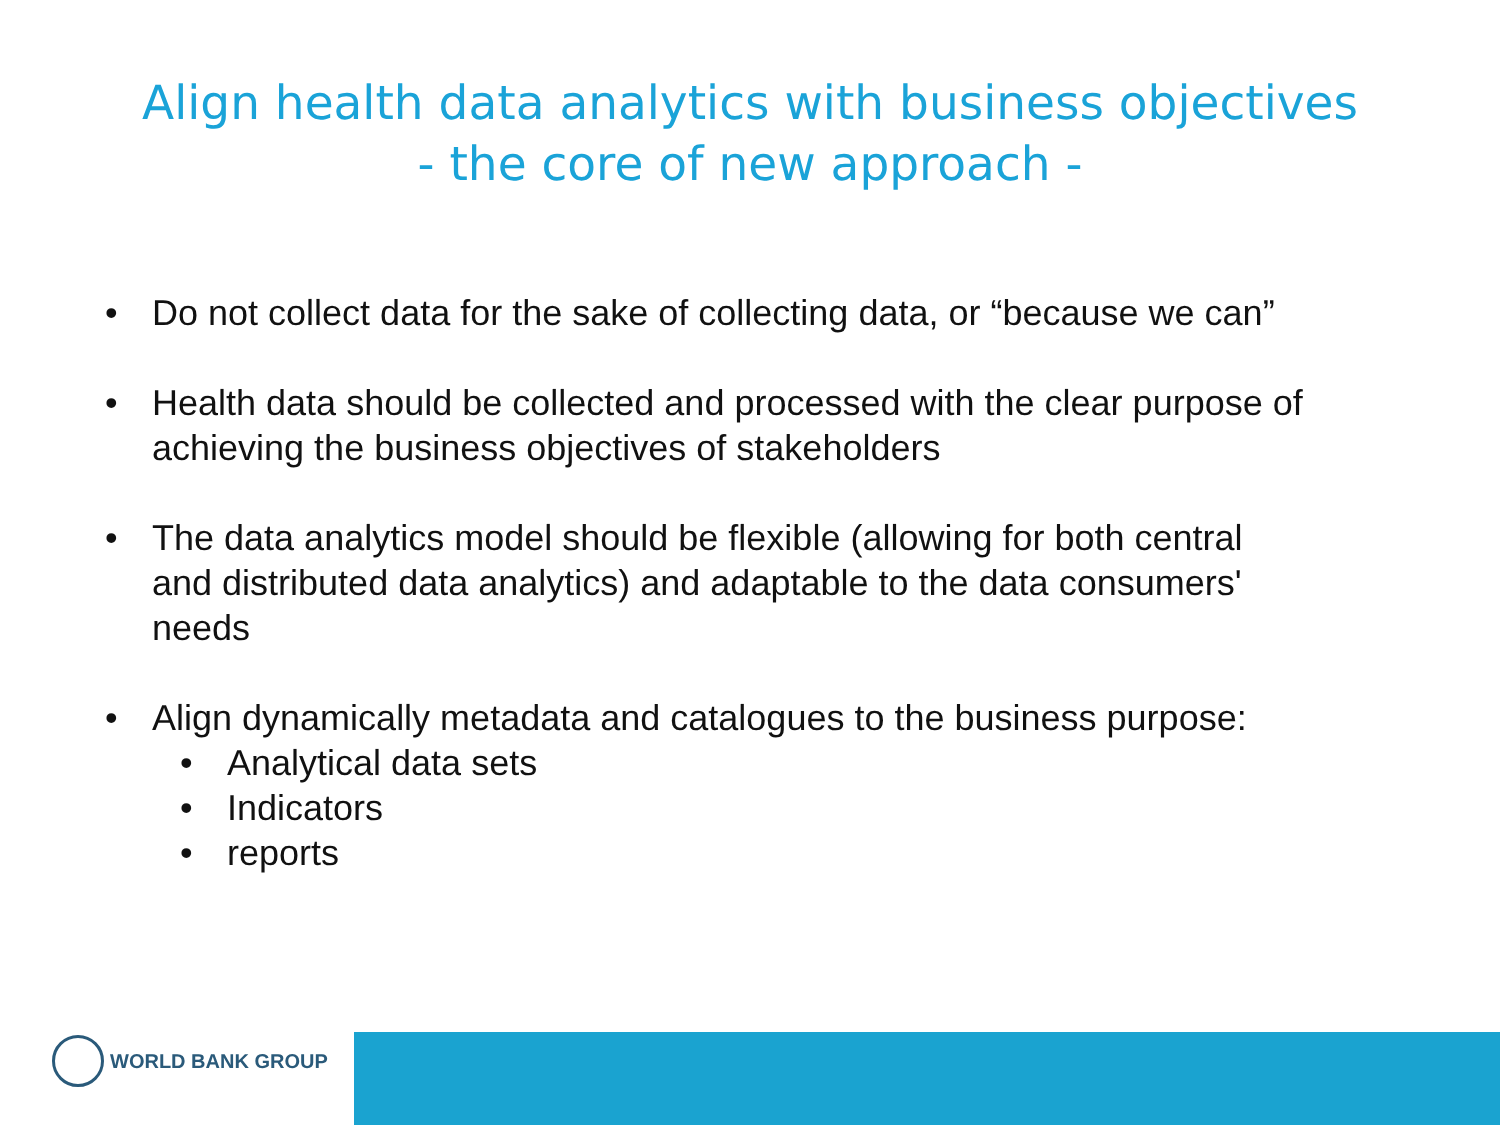Align health data analytics with business objectives
- the core of new approach -
• Do not collect data for the sake of collecting data, or “because we can”
• Health data should be collected and processed with the clear purpose of achieving the business objectives of stakeholders
• The data analytics model should be flexible (allowing for both central and distributed data analytics) and adaptable to the data consumers' needs
• Align dynamically metadata and catalogues to the business purpose:
• Analytical data sets
• Indicators
• reports
WORLD BANK GROUP